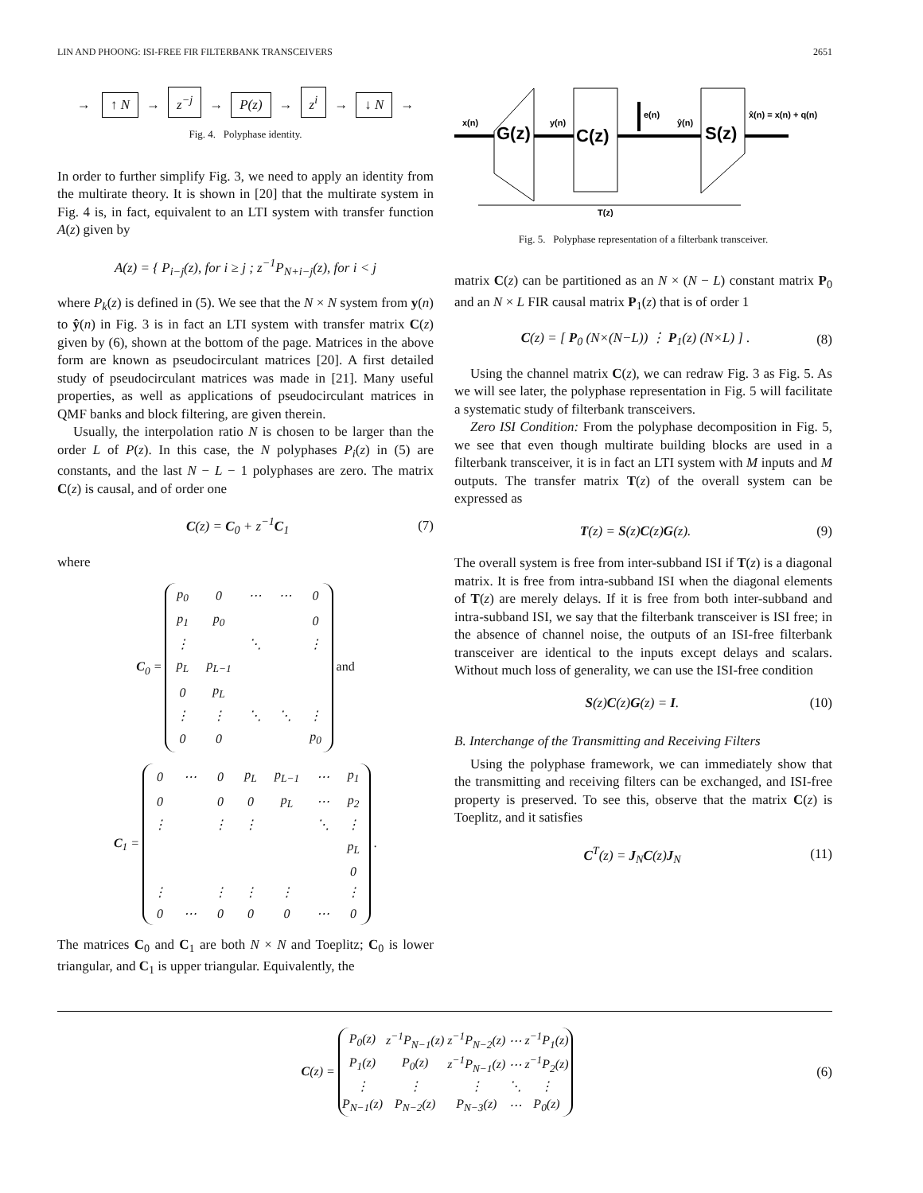LIN AND PHOONG: ISI-FREE FIR FILTERBANK TRANSCEIVERS 2651
→ ↑ N → z<sup>−j</sup> → P(z) → z<sup>i</sup> → ↓ N →
Fig. 4. Polyphase identity.
In order to further simplify Fig. 3, we need to apply an identity from the multirate theory. It is shown in [20] that the multirate system in Fig. 4 is, in fact, equivalent to an LTI system with transfer function A(z) given by
A(z) = { P<sub>i−j</sub>(z), for i ≥ j ; z<sup>−1</sup>P<sub>N+i−j</sub>(z), for i < j
where P<sub>k</sub>(z) is defined in (5). We see that the N × N system from y(n) to ŷ(n) in Fig. 3 is in fact an LTI system with transfer matrix C(z) given by (6), shown at the bottom of the page. Matrices in the above form are known as pseudocirculant matrices [20]. A first detailed study of pseudocirculant matrices was made in [21]. Many useful properties, as well as applications of pseudocirculant matrices in QMF banks and block filtering, are given therein.
Usually, the interpolation ratio N is chosen to be larger than the order L of P(z). In this case, the N polyphases P<sub>i</sub>(z) in (5) are constants, and the last N − L − 1 polyphases are zero. The matrix C(z) is causal, and of order one
C(z) = C<sub>0</sub> + z<sup>−1</sup>C<sub>1</sub> (7)
where
C<sub>0</sub> =
| p<sub>0</sub> | 0 | ⋯ | ⋯ | 0 |
| p<sub>1</sub> | p<sub>0</sub> | | | 0 |
| ⋮ | | ⋱ | | ⋮ |
| p<sub>L</sub> | p<sub>L−1</sub> | | | |
| 0 | p<sub>L</sub> | | | |
| ⋮ | ⋮ | ⋱ | ⋱ | ⋮ |
| 0 | 0 | | | p<sub>0</sub> |
and
C<sub>1</sub> =
| 0 | ⋯ | 0 | p<sub>L</sub> | p<sub>L−1</sub> | ⋯ | p<sub>1</sub> |
| 0 | | 0 | 0 | p<sub>L</sub> | ⋯ | p<sub>2</sub> |
| ⋮ | | ⋮ | ⋮ | | ⋱ | ⋮ |
| | | | | | | p<sub>L</sub> |
| | | | | | | 0 |
| ⋮ | | ⋮ | ⋮ | ⋮ | | ⋮ |
| 0 | ⋯ | 0 | 0 | 0 | ⋯ | 0 |
.
The matrices C<sub>0</sub> and C<sub>1</sub> are both N × N and Toeplitz; C<sub>0</sub> is lower triangular, and C<sub>1</sub> is upper triangular. Equivalently, the
x(n)
G(z)
y(n)
C(z)
e(n)
ŷ(n)
S(z)
x̂(n) = x(n) + q(n)
T(z)
Fig. 5. Polyphase representation of a filterbank transceiver.
matrix C(z) can be partitioned as an N × (N − L) constant matrix P<sub>0</sub> and an N × L FIR causal matrix P<sub>1</sub>(z) that is of order 1
C(z) = [ P<sub>0</sub> (N×(N−L)) ⋮ P<sub>1</sub>(z) (N×L) ] .
(8)
Using the channel matrix C(z), we can redraw Fig. 3 as Fig. 5. As we will see later, the polyphase representation in Fig. 5 will facilitate a systematic study of filterbank transceivers.
Zero ISI Condition: From the polyphase decomposition in Fig. 5, we see that even though multirate building blocks are used in a filterbank transceiver, it is in fact an LTI system with M inputs and M outputs. The transfer matrix T(z) of the overall system can be expressed as
T(z) = S(z)C(z)G(z). (9)
The overall system is free from inter-subband ISI if T(z) is a diagonal matrix. It is free from intra-subband ISI when the diagonal elements of T(z) are merely delays. If it is free from both inter-subband and intra-subband ISI, we say that the filterbank transceiver is ISI free; in the absence of channel noise, the outputs of an ISI-free filterbank transceiver are identical to the inputs except delays and scalars. Without much loss of generality, we can use the ISI-free condition
S(z)C(z)G(z) = I. (10)
B. Interchange of the Transmitting and Receiving Filters
Using the polyphase framework, we can immediately show that the transmitting and receiving filters can be exchanged, and ISI-free property is preserved. To see this, observe that the matrix C(z) is Toeplitz, and it satisfies
C<sup>T</sup>(z) = J<sub>N</sub>C(z)J<sub>N</sub> (11)
C(z) =
| P<sub>0</sub>(z) | z<sup>−1</sup>P<sub>N−1</sub>(z) | z<sup>−1</sup>P<sub>N−2</sub>(z) | ⋯ | z<sup>−1</sup>P<sub>1</sub>(z) |
| P<sub>1</sub>(z) | P<sub>0</sub>(z) | z<sup>−1</sup>P<sub>N−1</sub>(z) | ⋯ | z<sup>−1</sup>P<sub>2</sub>(z) |
| ⋮ | ⋮ | ⋮ | ⋱ | ⋮ |
| P<sub>N−1</sub>(z) | P<sub>N−2</sub>(z) | P<sub>N−3</sub>(z) | ⋯ | P<sub>0</sub>(z) |
(6)